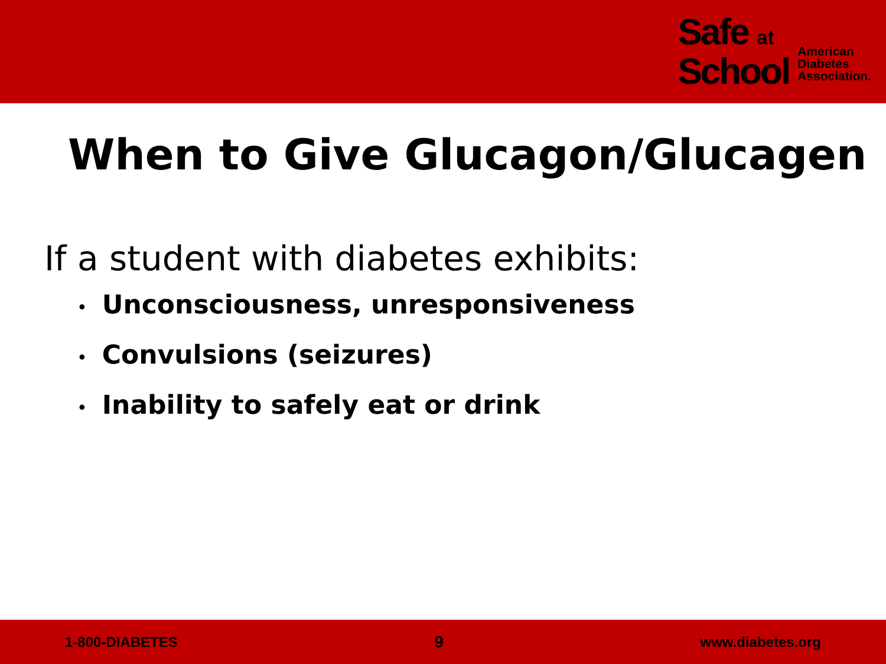Safe at
School
American
Diabetes
Association.
When to Give Glucagon/Glucagen
If a student with diabetes exhibits:
• Unconsciousness, unresponsiveness
• Convulsions (seizures)
• Inability to safely eat or drink
1-800-DIABETES 9 www.diabetes.org